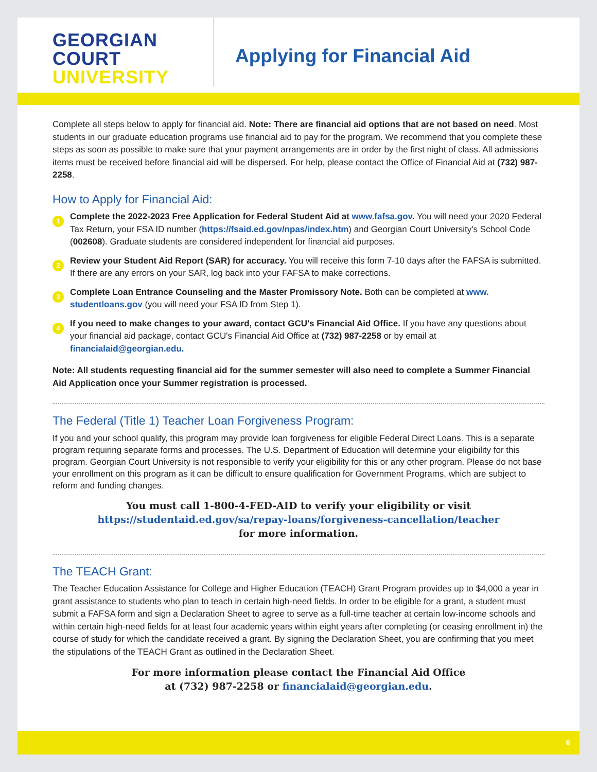GEORGIAN
COURT
UNIVERSITY
Applying for Financial Aid
Complete all steps below to apply for financial aid. Note: There are financial aid options that are not based on need. Most students in our graduate education programs use financial aid to pay for the program. We recommend that you complete these steps as soon as possible to make sure that your payment arrangements are in order by the first night of class. All admissions items must be received before financial aid will be dispersed. For help, please contact the Office of Financial Aid at (732) 987-2258.
How to Apply for Financial Aid:
1
Complete the 2022-2023 Free Application for Federal Student Aid at www.fafsa.gov. You will need your 2020 Federal Tax Return, your FSA ID number (https://fsaid.ed.gov/npas/index.htm) and Georgian Court University's School Code (002608). Graduate students are considered independent for financial aid purposes.
2
Review your Student Aid Report (SAR) for accuracy. You will receive this form 7-10 days after the FAFSA is submitted. If there are any errors on your SAR, log back into your FAFSA to make corrections.
3
Complete Loan Entrance Counseling and the Master Promissory Note. Both can be completed at www. studentloans.gov (you will need your FSA ID from Step 1).
4
If you need to make changes to your award, contact GCU's Financial Aid Office. If you have any questions about your financial aid package, contact GCU's Financial Aid Office at (732) 987-2258 or by email at financialaid@georgian.edu.
Note: All students requesting financial aid for the summer semester will also need to complete a Summer Financial Aid Application once your Summer registration is processed.
The Federal (Title 1) Teacher Loan Forgiveness Program:
If you and your school qualify, this program may provide loan forgiveness for eligible Federal Direct Loans. This is a separate program requiring separate forms and processes. The U.S. Department of Education will determine your eligibility for this program. Georgian Court University is not responsible to verify your eligibility for this or any other program. Please do not base your enrollment on this program as it can be difficult to ensure qualification for Government Programs, which are subject to reform and funding changes.
You must call 1-800-4-FED-AID to verify your eligibility or visit
https://studentaid.ed.gov/sa/repay-loans/forgiveness-cancellation/teacher
for more information.
The TEACH Grant:
The Teacher Education Assistance for College and Higher Education (TEACH) Grant Program provides up to $4,000 a year in grant assistance to students who plan to teach in certain high-need fields. In order to be eligible for a grant, a student must submit a FAFSA form and sign a Declaration Sheet to agree to serve as a full-time teacher at certain low-income schools and within certain high-need fields for at least four academic years within eight years after completing (or ceasing enrollment in) the course of study for which the candidate received a grant. By signing the Declaration Sheet, you are confirming that you meet the stipulations of the TEACH Grant as outlined in the Declaration Sheet.
For more information please contact the Financial Aid Office
at (732) 987-2258 or financialaid@georgian.edu.
6